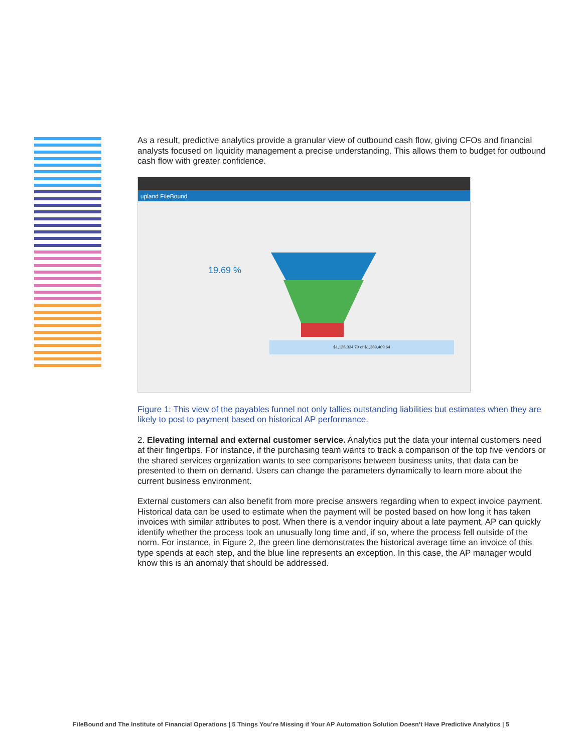As a result, predictive analytics provide a granular view of outbound cash flow, giving CFOs and financial analysts focused on liquidity management a precise understanding. This allows them to budget for outbound cash flow with greater confidence.
upland FileBound
19.69 %
$1,128,334.70 of $1,389,409.64
Figure 1: This view of the payables funnel not only tallies outstanding liabilities but estimates when they are likely to post to payment based on historical AP performance.
2. Elevating internal and external customer service. Analytics put the data your internal customers need at their fingertips. For instance, if the purchasing team wants to track a comparison of the top five vendors or the shared services organization wants to see comparisons between business units, that data can be presented to them on demand. Users can change the parameters dynamically to learn more about the current business environment.
External customers can also benefit from more precise answers regarding when to expect invoice payment. Historical data can be used to estimate when the payment will be posted based on how long it has taken invoices with similar attributes to post. When there is a vendor inquiry about a late payment, AP can quickly identify whether the process took an unusually long time and, if so, where the process fell outside of the norm. For instance, in Figure 2, the green line demonstrates the historical average time an invoice of this type spends at each step, and the blue line represents an exception. In this case, the AP manager would know this is an anomaly that should be addressed.
FileBound and The Institute of Financial Operations | 5 Things You’re Missing if Your AP Automation Solution Doesn’t Have Predictive Analytics | 5